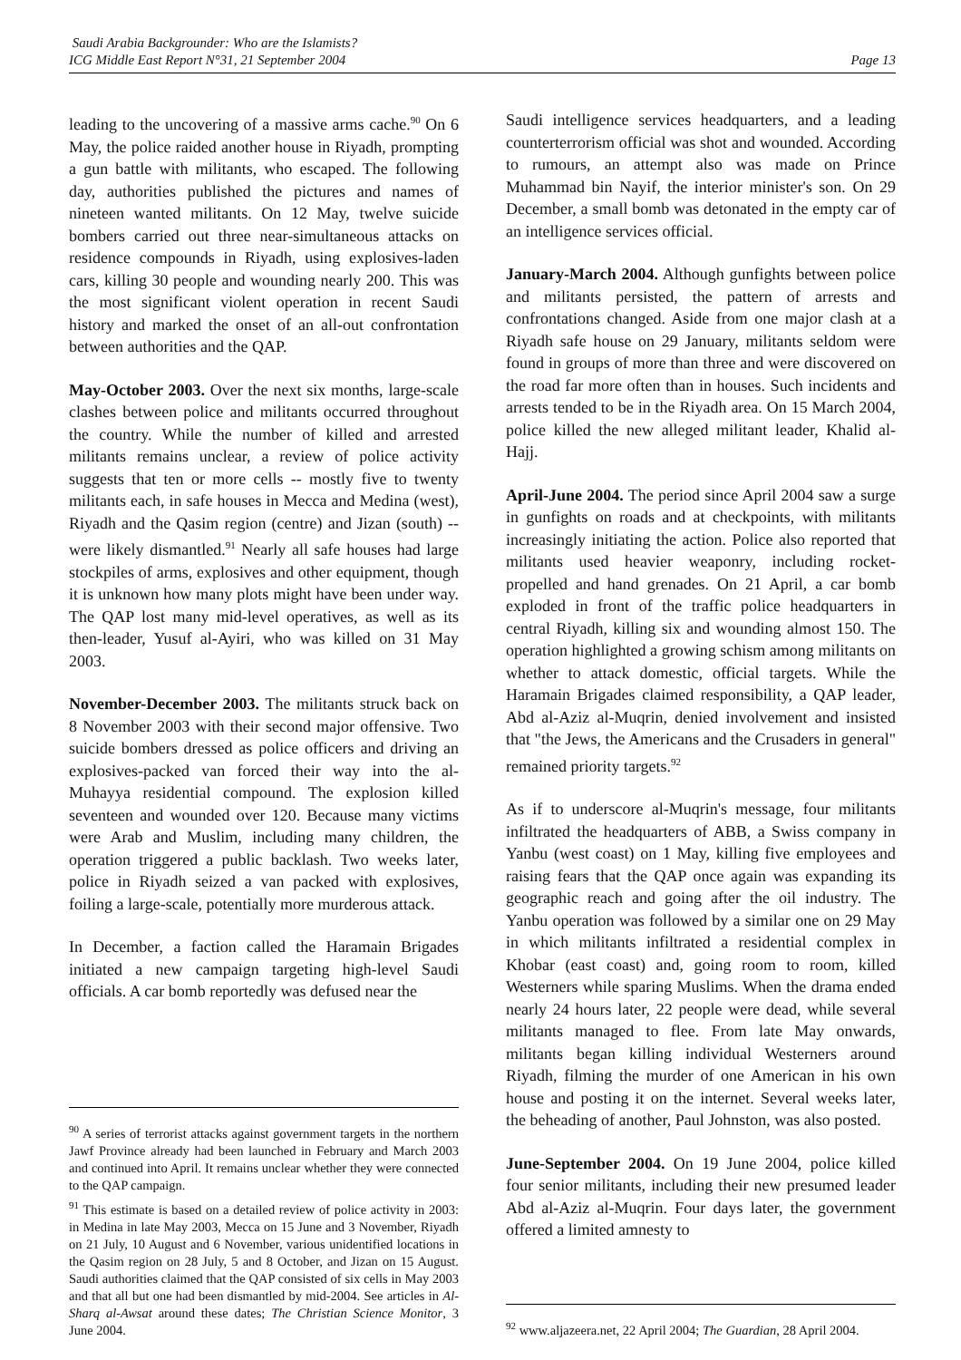Saudi Arabia Backgrounder: Who are the Islamists?
ICG Middle East Report N°31, 21 September 2004 Page 13
leading to the uncovering of a massive arms cache.<sup>90</sup> On 6 May, the police raided another house in Riyadh, prompting a gun battle with militants, who escaped. The following day, authorities published the pictures and names of nineteen wanted militants. On 12 May, twelve suicide bombers carried out three near-simultaneous attacks on residence compounds in Riyadh, using explosives-laden cars, killing 30 people and wounding nearly 200. This was the most significant violent operation in recent Saudi history and marked the onset of an all-out confrontation between authorities and the QAP.
May-October 2003. Over the next six months, large-scale clashes between police and militants occurred throughout the country. While the number of killed and arrested militants remains unclear, a review of police activity suggests that ten or more cells -- mostly five to twenty militants each, in safe houses in Mecca and Medina (west), Riyadh and the Qasim region (centre) and Jizan (south) -- were likely dismantled.<sup>91</sup> Nearly all safe houses had large stockpiles of arms, explosives and other equipment, though it is unknown how many plots might have been under way. The QAP lost many mid-level operatives, as well as its then-leader, Yusuf al-Ayiri, who was killed on 31 May 2003.
November-December 2003. The militants struck back on 8 November 2003 with their second major offensive. Two suicide bombers dressed as police officers and driving an explosives-packed van forced their way into the al-Muhayya residential compound. The explosion killed seventeen and wounded over 120. Because many victims were Arab and Muslim, including many children, the operation triggered a public backlash. Two weeks later, police in Riyadh seized a van packed with explosives, foiling a large-scale, potentially more murderous attack.
In December, a faction called the Haramain Brigades initiated a new campaign targeting high-level Saudi officials. A car bomb reportedly was defused near the
<sup>90</sup> A series of terrorist attacks against government targets in the northern Jawf Province already had been launched in February and March 2003 and continued into April. It remains unclear whether they were connected to the QAP campaign.
<sup>91</sup> This estimate is based on a detailed review of police activity in 2003: in Medina in late May 2003, Mecca on 15 June and 3 November, Riyadh on 21 July, 10 August and 6 November, various unidentified locations in the Qasim region on 28 July, 5 and 8 October, and Jizan on 15 August. Saudi authorities claimed that the QAP consisted of six cells in May 2003 and that all but one had been dismantled by mid-2004. See articles in Al-Sharq al-Awsat around these dates; The Christian Science Monitor, 3 June 2004.
Saudi intelligence services headquarters, and a leading counterterrorism official was shot and wounded. According to rumours, an attempt also was made on Prince Muhammad bin Nayif, the interior minister's son. On 29 December, a small bomb was detonated in the empty car of an intelligence services official.
January-March 2004. Although gunfights between police and militants persisted, the pattern of arrests and confrontations changed. Aside from one major clash at a Riyadh safe house on 29 January, militants seldom were found in groups of more than three and were discovered on the road far more often than in houses. Such incidents and arrests tended to be in the Riyadh area. On 15 March 2004, police killed the new alleged militant leader, Khalid al-Hajj.
April-June 2004. The period since April 2004 saw a surge in gunfights on roads and at checkpoints, with militants increasingly initiating the action. Police also reported that militants used heavier weaponry, including rocket-propelled and hand grenades. On 21 April, a car bomb exploded in front of the traffic police headquarters in central Riyadh, killing six and wounding almost 150. The operation highlighted a growing schism among militants on whether to attack domestic, official targets. While the Haramain Brigades claimed responsibility, a QAP leader, Abd al-Aziz al-Muqrin, denied involvement and insisted that "the Jews, the Americans and the Crusaders in general" remained priority targets.<sup>92</sup>
As if to underscore al-Muqrin's message, four militants infiltrated the headquarters of ABB, a Swiss company in Yanbu (west coast) on 1 May, killing five employees and raising fears that the QAP once again was expanding its geographic reach and going after the oil industry. The Yanbu operation was followed by a similar one on 29 May in which militants infiltrated a residential complex in Khobar (east coast) and, going room to room, killed Westerners while sparing Muslims. When the drama ended nearly 24 hours later, 22 people were dead, while several militants managed to flee. From late May onwards, militants began killing individual Westerners around Riyadh, filming the murder of one American in his own house and posting it on the internet. Several weeks later, the beheading of another, Paul Johnston, was also posted.
June-September 2004. On 19 June 2004, police killed four senior militants, including their new presumed leader Abd al-Aziz al-Muqrin. Four days later, the government offered a limited amnesty to
<sup>92</sup> www.aljazeera.net, 22 April 2004; The Guardian, 28 April 2004.